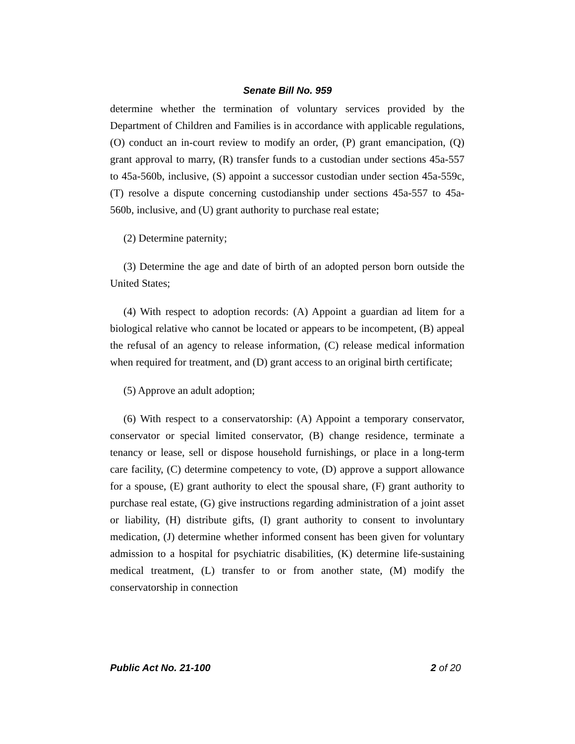Senate Bill No. 959
determine whether the termination of voluntary services provided by the Department of Children and Families is in accordance with applicable regulations, (O) conduct an in-court review to modify an order, (P) grant emancipation, (Q) grant approval to marry, (R) transfer funds to a custodian under sections 45a-557 to 45a-560b, inclusive, (S) appoint a successor custodian under section 45a-559c, (T) resolve a dispute concerning custodianship under sections 45a-557 to 45a-560b, inclusive, and (U) grant authority to purchase real estate;
(2) Determine paternity;
(3) Determine the age and date of birth of an adopted person born outside the United States;
(4) With respect to adoption records: (A) Appoint a guardian ad litem for a biological relative who cannot be located or appears to be incompetent, (B) appeal the refusal of an agency to release information, (C) release medical information when required for treatment, and (D) grant access to an original birth certificate;
(5) Approve an adult adoption;
(6) With respect to a conservatorship: (A) Appoint a temporary conservator, conservator or special limited conservator, (B) change residence, terminate a tenancy or lease, sell or dispose household furnishings, or place in a long-term care facility, (C) determine competency to vote, (D) approve a support allowance for a spouse, (E) grant authority to elect the spousal share, (F) grant authority to purchase real estate, (G) give instructions regarding administration of a joint asset or liability, (H) distribute gifts, (I) grant authority to consent to involuntary medication, (J) determine whether informed consent has been given for voluntary admission to a hospital for psychiatric disabilities, (K) determine life-sustaining medical treatment, (L) transfer to or from another state, (M) modify the conservatorship in connection
Public Act No. 21-100 2 of 20